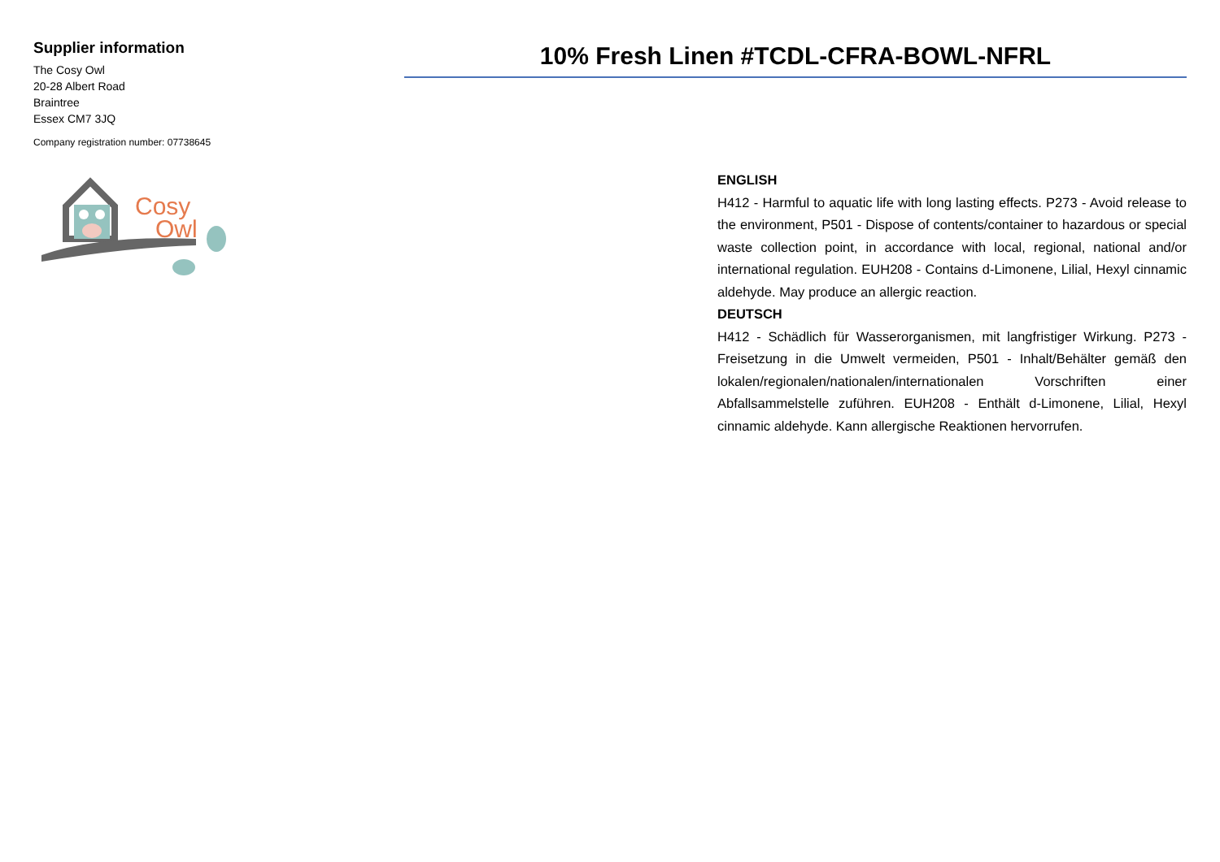Supplier information
The Cosy Owl
20-28 Albert Road
Braintree
Essex CM7 3JQ
Company registration number: 07738645
Cosy
Owl
10% Fresh Linen #TCDL-CFRA-BOWL-NFRL
ENGLISH
H412 - Harmful to aquatic life with long lasting effects. P273 - Avoid release to the environment, P501 - Dispose of contents/container to hazardous or special waste collection point, in accordance with local, regional, national and/or international regulation. EUH208 - Contains d-Limonene, Lilial, Hexyl cinnamic aldehyde. May produce an allergic reaction.
DEUTSCH
H412 - Schädlich für Wasserorganismen, mit langfristiger Wirkung. P273 - Freisetzung in die Umwelt vermeiden, P501 - Inhalt/Behälter gemäß den lokalen/regionalen/nationalen/internationalen Vorschriften einer Abfallsammelstelle zuführen. EUH208 - Enthält d-Limonene, Lilial, Hexyl cinnamic aldehyde. Kann allergische Reaktionen hervorrufen.